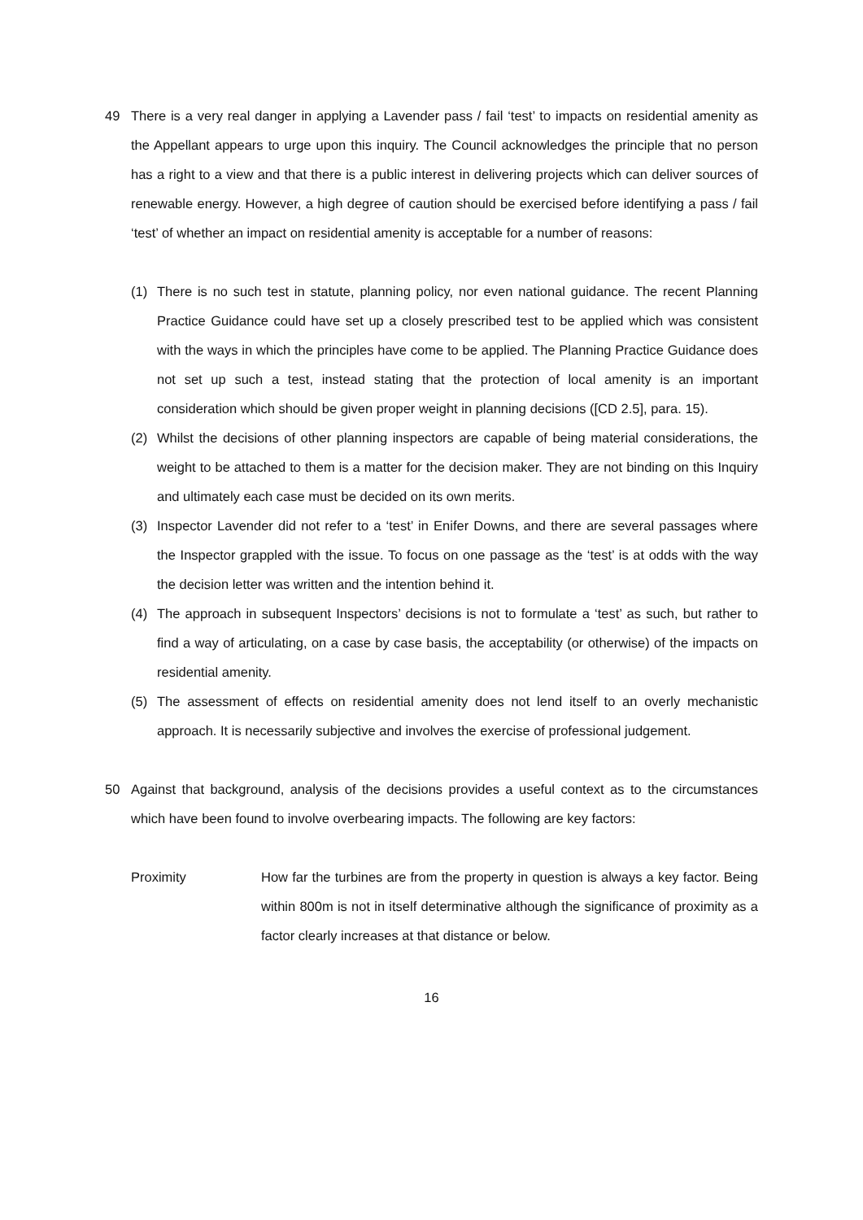49 There is a very real danger in applying a Lavender pass / fail ‘test’ to impacts on residential amenity as the Appellant appears to urge upon this inquiry. The Council acknowledges the principle that no person has a right to a view and that there is a public interest in delivering projects which can deliver sources of renewable energy. However, a high degree of caution should be exercised before identifying a pass / fail ‘test’ of whether an impact on residential amenity is acceptable for a number of reasons:
(1) There is no such test in statute, planning policy, nor even national guidance. The recent Planning Practice Guidance could have set up a closely prescribed test to be applied which was consistent with the ways in which the principles have come to be applied. The Planning Practice Guidance does not set up such a test, instead stating that the protection of local amenity is an important consideration which should be given proper weight in planning decisions ([CD 2.5], para. 15).
(2) Whilst the decisions of other planning inspectors are capable of being material considerations, the weight to be attached to them is a matter for the decision maker. They are not binding on this Inquiry and ultimately each case must be decided on its own merits.
(3) Inspector Lavender did not refer to a ‘test’ in Enifer Downs, and there are several passages where the Inspector grappled with the issue. To focus on one passage as the ‘test’ is at odds with the way the decision letter was written and the intention behind it.
(4) The approach in subsequent Inspectors’ decisions is not to formulate a ‘test’ as such, but rather to find a way of articulating, on a case by case basis, the acceptability (or otherwise) of the impacts on residential amenity.
(5) The assessment of effects on residential amenity does not lend itself to an overly mechanistic approach. It is necessarily subjective and involves the exercise of professional judgement.
50 Against that background, analysis of the decisions provides a useful context as to the circumstances which have been found to involve overbearing impacts. The following are key factors:
Proximity How far the turbines are from the property in question is always a key factor. Being within 800m is not in itself determinative although the significance of proximity as a factor clearly increases at that distance or below.
16